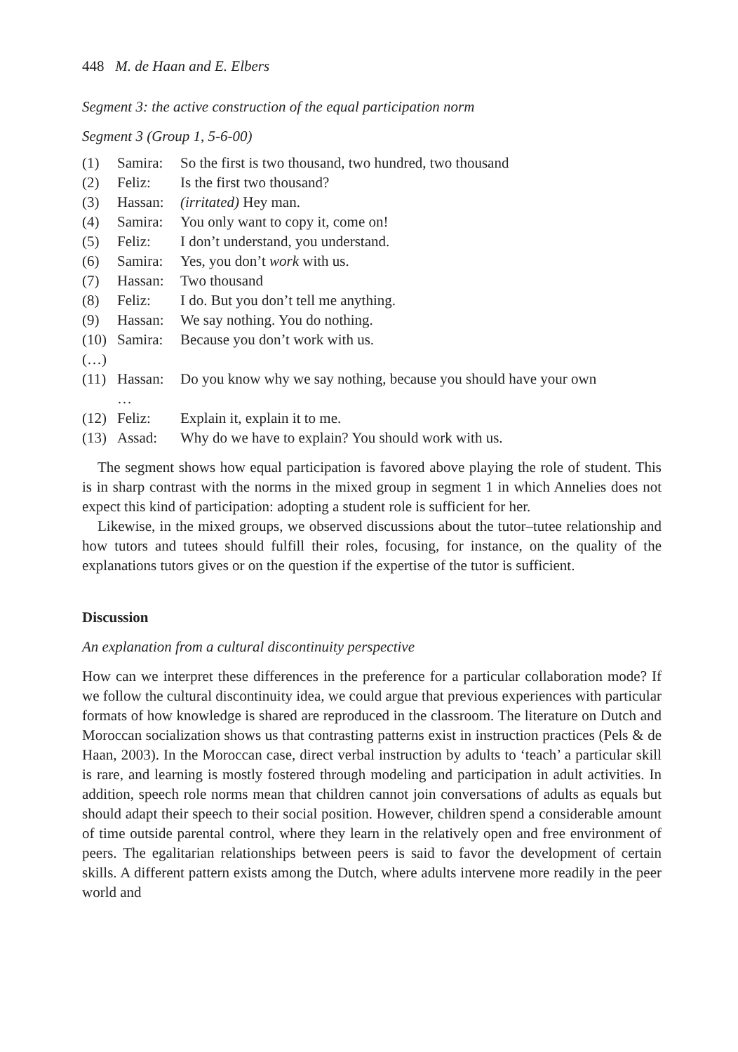448 M. de Haan and E. Elbers
Segment 3: the active construction of the equal participation norm
Segment 3 (Group 1, 5-6-00)
| (1) | Samira: | So the first is two thousand, two hundred, two thousand |
| (2) | Feliz: | Is the first two thousand? |
| (3) | Hassan: | (irritated) Hey man. |
| (4) | Samira: | You only want to copy it, come on! |
| (5) | Feliz: | I don’t understand, you understand. |
| (6) | Samira: | Yes, you don’t work with us. |
| (7) | Hassan: | Two thousand |
| (8) | Feliz: | I do. But you don’t tell me anything. |
| (9) | Hassan: | We say nothing. You do nothing. |
| (10) | Samira: | Because you don’t work with us. |
| (…) | | |
| (11) | Hassan: | Do you know why we say nothing, because you should have your own |
| | … | |
| (12) | Feliz: | Explain it, explain it to me. |
| (13) | Assad: | Why do we have to explain? You should work with us. |
The segment shows how equal participation is favored above playing the role of student. This is in sharp contrast with the norms in the mixed group in segment 1 in which Annelies does not expect this kind of participation: adopting a student role is sufficient for her.
Likewise, in the mixed groups, we observed discussions about the tutor–tutee relationship and how tutors and tutees should fulfill their roles, focusing, for instance, on the quality of the explanations tutors gives or on the question if the expertise of the tutor is sufficient.
Discussion
An explanation from a cultural discontinuity perspective
How can we interpret these differences in the preference for a particular collaboration mode? If we follow the cultural discontinuity idea, we could argue that previous experiences with particular formats of how knowledge is shared are reproduced in the classroom. The literature on Dutch and Moroccan socialization shows us that contrasting patterns exist in instruction practices (Pels & de Haan, 2003). In the Moroccan case, direct verbal instruction by adults to ‘teach’ a particular skill is rare, and learning is mostly fostered through modeling and participation in adult activities. In addition, speech role norms mean that children cannot join conversations of adults as equals but should adapt their speech to their social position. However, children spend a considerable amount of time outside parental control, where they learn in the relatively open and free environment of peers. The egalitarian relationships between peers is said to favor the development of certain skills. A different pattern exists among the Dutch, where adults intervene more readily in the peer world and